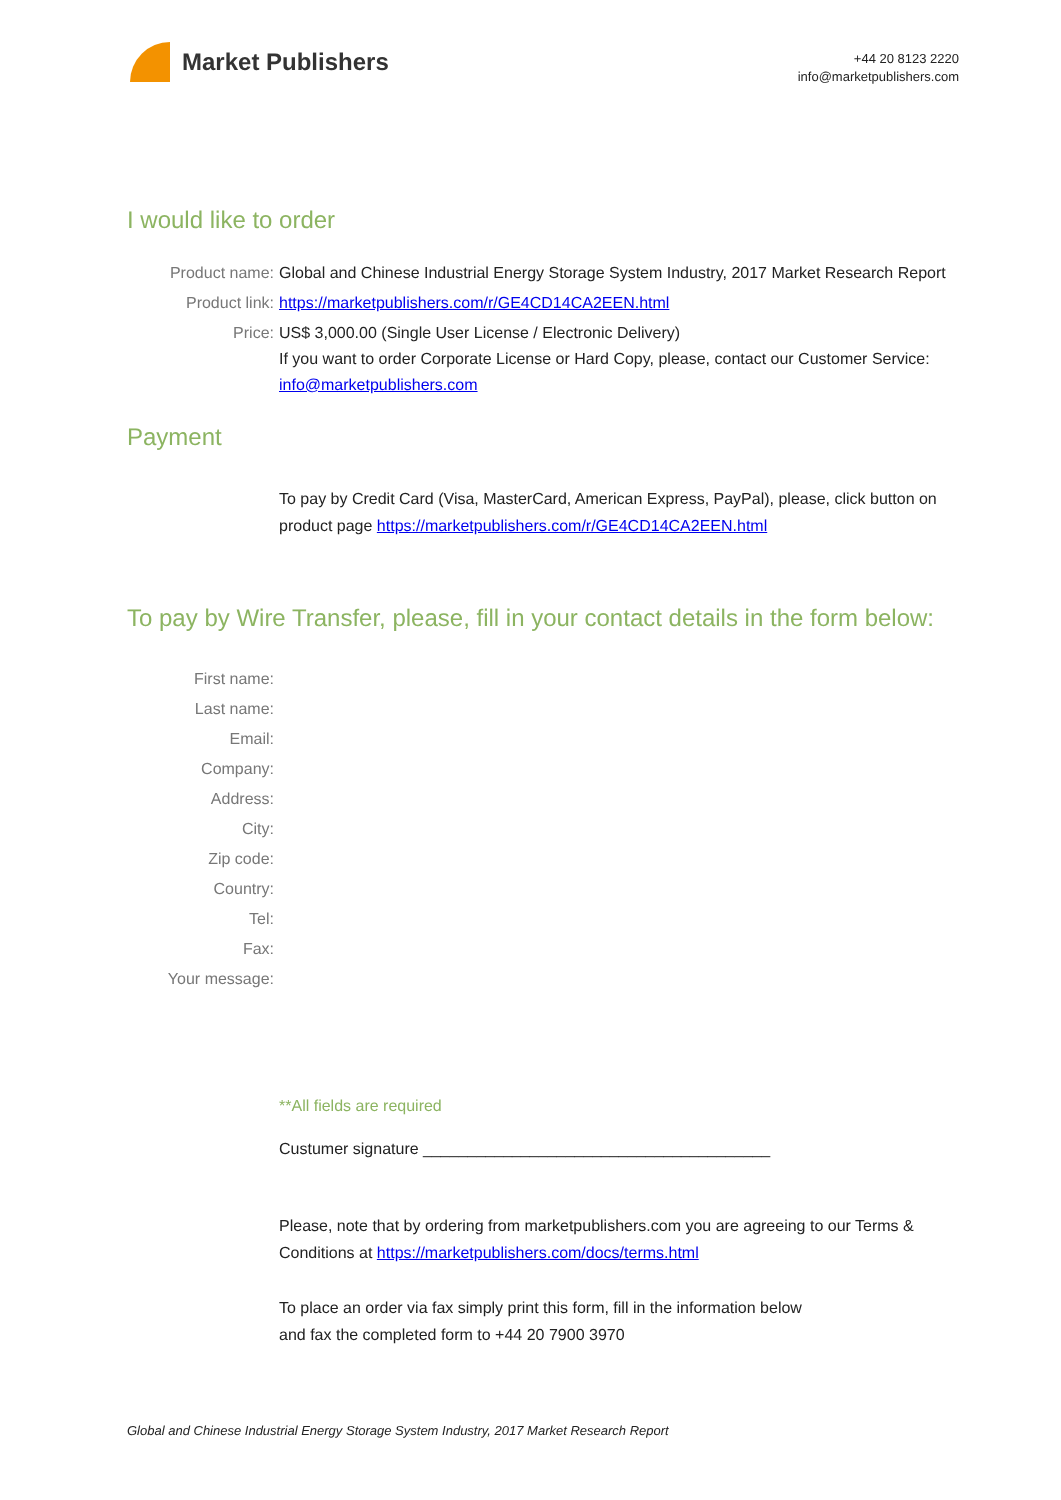Market Publishers
+44 20 8123 2220
info@marketpublishers.com
I would like to order
Product name: Global and Chinese Industrial Energy Storage System Industry, 2017 Market Research Report
Product link: https://marketpublishers.com/r/GE4CD14CA2EEN.html
Price: US$ 3,000.00 (Single User License / Electronic Delivery)
If you want to order Corporate License or Hard Copy, please, contact our Customer Service:
info@marketpublishers.com
Payment
To pay by Credit Card (Visa, MasterCard, American Express, PayPal), please, click button on product page https://marketpublishers.com/r/GE4CD14CA2EEN.html
To pay by Wire Transfer, please, fill in your contact details in the form below:
First name:
Last name:
Email:
Company:
Address:
City:
Zip code:
Country:
Tel:
Fax:
Your message:
**All fields are required
Custumer signature _______________________________________
Please, note that by ordering from marketpublishers.com you are agreeing to our Terms & Conditions at https://marketpublishers.com/docs/terms.html
To place an order via fax simply print this form, fill in the information below
and fax the completed form to +44 20 7900 3970
Global and Chinese Industrial Energy Storage System Industry, 2017 Market Research Report